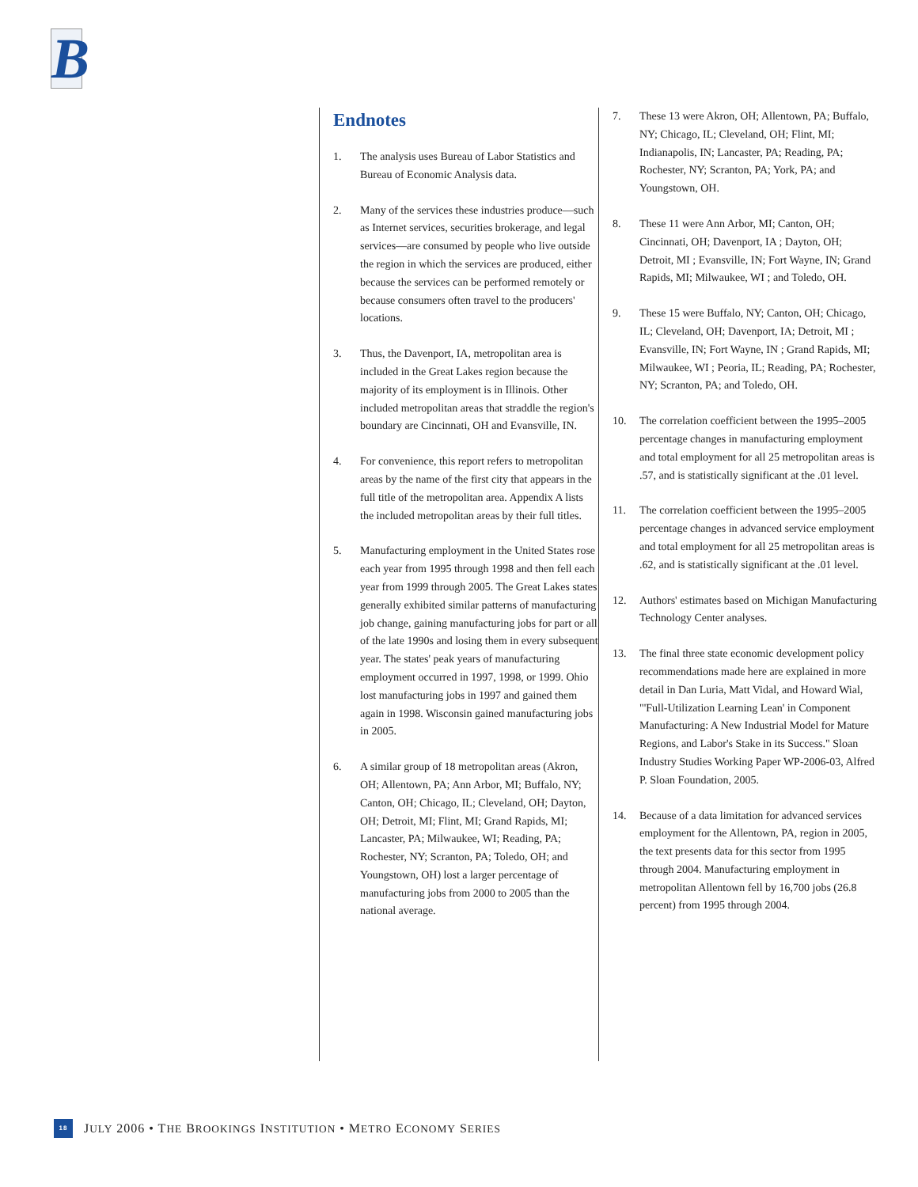B
Endnotes
1. The analysis uses Bureau of Labor Statistics and Bureau of Economic Analysis data.
2. Many of the services these industries produce—such as Internet services, securities brokerage, and legal services—are consumed by people who live outside the region in which the services are produced, either because the services can be performed remotely or because consumers often travel to the producers' locations.
3. Thus, the Davenport, IA, metropolitan area is included in the Great Lakes region because the majority of its employment is in Illinois. Other included metropolitan areas that straddle the region's boundary are Cincinnati, OH and Evansville, IN.
4. For convenience, this report refers to metropolitan areas by the name of the first city that appears in the full title of the metropolitan area. Appendix A lists the included metropolitan areas by their full titles.
5. Manufacturing employment in the United States rose each year from 1995 through 1998 and then fell each year from 1999 through 2005. The Great Lakes states generally exhibited similar patterns of manufacturing job change, gaining manufacturing jobs for part or all of the late 1990s and losing them in every subsequent year. The states' peak years of manufacturing employment occurred in 1997, 1998, or 1999. Ohio lost manufacturing jobs in 1997 and gained them again in 1998. Wisconsin gained manufacturing jobs in 2005.
6. A similar group of 18 metropolitan areas (Akron, OH; Allentown, PA; Ann Arbor, MI; Buffalo, NY; Canton, OH; Chicago, IL; Cleveland, OH; Dayton, OH; Detroit, MI; Flint, MI; Grand Rapids, MI; Lancaster, PA; Milwaukee, WI; Reading, PA; Rochester, NY; Scranton, PA; Toledo, OH; and Youngstown, OH) lost a larger percentage of manufacturing jobs from 2000 to 2005 than the national average.
7. These 13 were Akron, OH; Allentown, PA; Buffalo, NY; Chicago, IL; Cleveland, OH; Flint, MI; Indianapolis, IN; Lancaster, PA; Reading, PA; Rochester, NY; Scranton, PA; York, PA; and Youngstown, OH.
8. These 11 were Ann Arbor, MI; Canton, OH; Cincinnati, OH; Davenport, IA ; Dayton, OH; Detroit, MI ; Evansville, IN; Fort Wayne, IN; Grand Rapids, MI; Milwaukee, WI ; and Toledo, OH.
9. These 15 were Buffalo, NY; Canton, OH; Chicago, IL; Cleveland, OH; Davenport, IA; Detroit, MI ; Evansville, IN; Fort Wayne, IN ; Grand Rapids, MI; Milwaukee, WI ; Peoria, IL; Reading, PA; Rochester, NY; Scranton, PA; and Toledo, OH.
10. The correlation coefficient between the 1995–2005 percentage changes in manufacturing employment and total employment for all 25 metropolitan areas is .57, and is statistically significant at the .01 level.
11. The correlation coefficient between the 1995–2005 percentage changes in advanced service employment and total employment for all 25 metropolitan areas is .62, and is statistically significant at the .01 level.
12. Authors' estimates based on Michigan Manufacturing Technology Center analyses.
13. The final three state economic development policy recommendations made here are explained in more detail in Dan Luria, Matt Vidal, and Howard Wial, "'Full-Utilization Learning Lean' in Component Manufacturing: A New Industrial Model for Mature Regions, and Labor's Stake in its Success." Sloan Industry Studies Working Paper WP-2006-03, Alfred P. Sloan Foundation, 2005.
14. Because of a data limitation for advanced services employment for the Allentown, PA, region in 2005, the text presents data for this sector from 1995 through 2004. Manufacturing employment in metropolitan Allentown fell by 16,700 jobs (26.8 percent) from 1995 through 2004.
18
JULY 2006 • THE BROOKINGS INSTITUTION • METRO ECONOMY SERIES